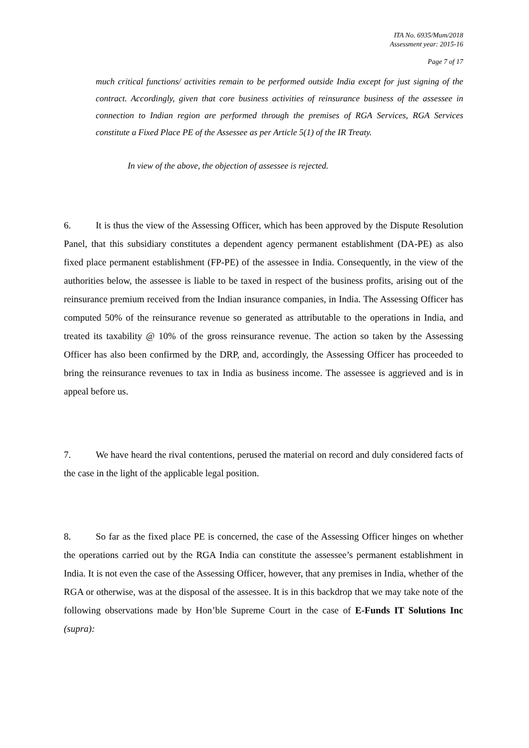ITA No. 6935/Mum/2018
Assessment year: 2015-16
Page 7 of 17
much critical functions/ activities remain to be performed outside India except for just signing of the contract. Accordingly, given that core business activities of reinsurance business of the assessee in connection to Indian region are performed through the premises of RGA Services, RGA Services constitute a Fixed Place PE of the Assessee as per Article 5(1) of the IR Treaty.
In view of the above, the objection of assessee is rejected.
6. It is thus the view of the Assessing Officer, which has been approved by the Dispute Resolution Panel, that this subsidiary constitutes a dependent agency permanent establishment (DA-PE) as also fixed place permanent establishment (FP-PE) of the assessee in India. Consequently, in the view of the authorities below, the assessee is liable to be taxed in respect of the business profits, arising out of the reinsurance premium received from the Indian insurance companies, in India. The Assessing Officer has computed 50% of the reinsurance revenue so generated as attributable to the operations in India, and treated its taxability @ 10% of the gross reinsurance revenue. The action so taken by the Assessing Officer has also been confirmed by the DRP, and, accordingly, the Assessing Officer has proceeded to bring the reinsurance revenues to tax in India as business income. The assessee is aggrieved and is in appeal before us.
7. We have heard the rival contentions, perused the material on record and duly considered facts of the case in the light of the applicable legal position.
8. So far as the fixed place PE is concerned, the case of the Assessing Officer hinges on whether the operations carried out by the RGA India can constitute the assessee’s permanent establishment in India. It is not even the case of the Assessing Officer, however, that any premises in India, whether of the RGA or otherwise, was at the disposal of the assessee. It is in this backdrop that we may take note of the following observations made by Hon’ble Supreme Court in the case of E-Funds IT Solutions Inc (supra):